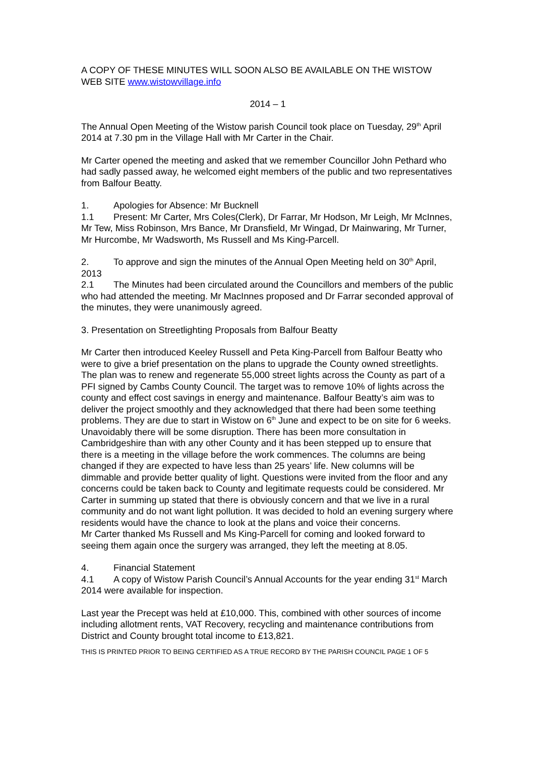A COPY OF THESE MINUTES WILL SOON ALSO BE AVAILABLE ON THE WISTOW WEB SITE www.wistowvillage.info
2014 – 1
The Annual Open Meeting of the Wistow parish Council took place on Tuesday, 29<sup>th</sup> April 2014 at 7.30 pm in the Village Hall with Mr Carter in the Chair.
Mr Carter opened the meeting and asked that we remember Councillor John Pethard who had sadly passed away, he welcomed eight members of the public and two representatives from Balfour Beatty.
1. Apologies for Absence: Mr Bucknell
1.1 Present: Mr Carter, Mrs Coles(Clerk), Dr Farrar, Mr Hodson, Mr Leigh, Mr McInnes, Mr Tew, Miss Robinson, Mrs Bance, Mr Dransfield, Mr Wingad, Dr Mainwaring, Mr Turner, Mr Hurcombe, Mr Wadsworth, Ms Russell and Ms King-Parcell.
2. To approve and sign the minutes of the Annual Open Meeting held on 30<sup>th</sup> April, 2013
2.1 The Minutes had been circulated around the Councillors and members of the public who had attended the meeting. Mr MacInnes proposed and Dr Farrar seconded approval of the minutes, they were unanimously agreed.
3. Presentation on Streetlighting Proposals from Balfour Beatty
Mr Carter then introduced Keeley Russell and Peta King-Parcell from Balfour Beatty who were to give a brief presentation on the plans to upgrade the County owned streetlights. The plan was to renew and regenerate 55,000 street lights across the County as part of a PFI signed by Cambs County Council. The target was to remove 10% of lights across the county and effect cost savings in energy and maintenance. Balfour Beatty’s aim was to deliver the project smoothly and they acknowledged that there had been some teething problems. They are due to start in Wistow on 6<sup>th</sup> June and expect to be on site for 6 weeks. Unavoidably there will be some disruption. There has been more consultation in Cambridgeshire than with any other County and it has been stepped up to ensure that there is a meeting in the village before the work commences. The columns are being changed if they are expected to have less than 25 years’ life. New columns will be dimmable and provide better quality of light. Questions were invited from the floor and any concerns could be taken back to County and legitimate requests could be considered. Mr Carter in summing up stated that there is obviously concern and that we live in a rural community and do not want light pollution. It was decided to hold an evening surgery where residents would have the chance to look at the plans and voice their concerns.
Mr Carter thanked Ms Russell and Ms King-Parcell for coming and looked forward to seeing them again once the surgery was arranged, they left the meeting at 8.05.
4. Financial Statement
4.1 A copy of Wistow Parish Council’s Annual Accounts for the year ending 31<sup>st</sup> March 2014 were available for inspection.
Last year the Precept was held at £10,000. This, combined with other sources of income including allotment rents, VAT Recovery, recycling and maintenance contributions from District and County brought total income to £13,821.
THIS IS PRINTED PRIOR TO BEING CERTIFIED AS A TRUE RECORD BY THE PARISH COUNCIL PAGE 1 OF 5